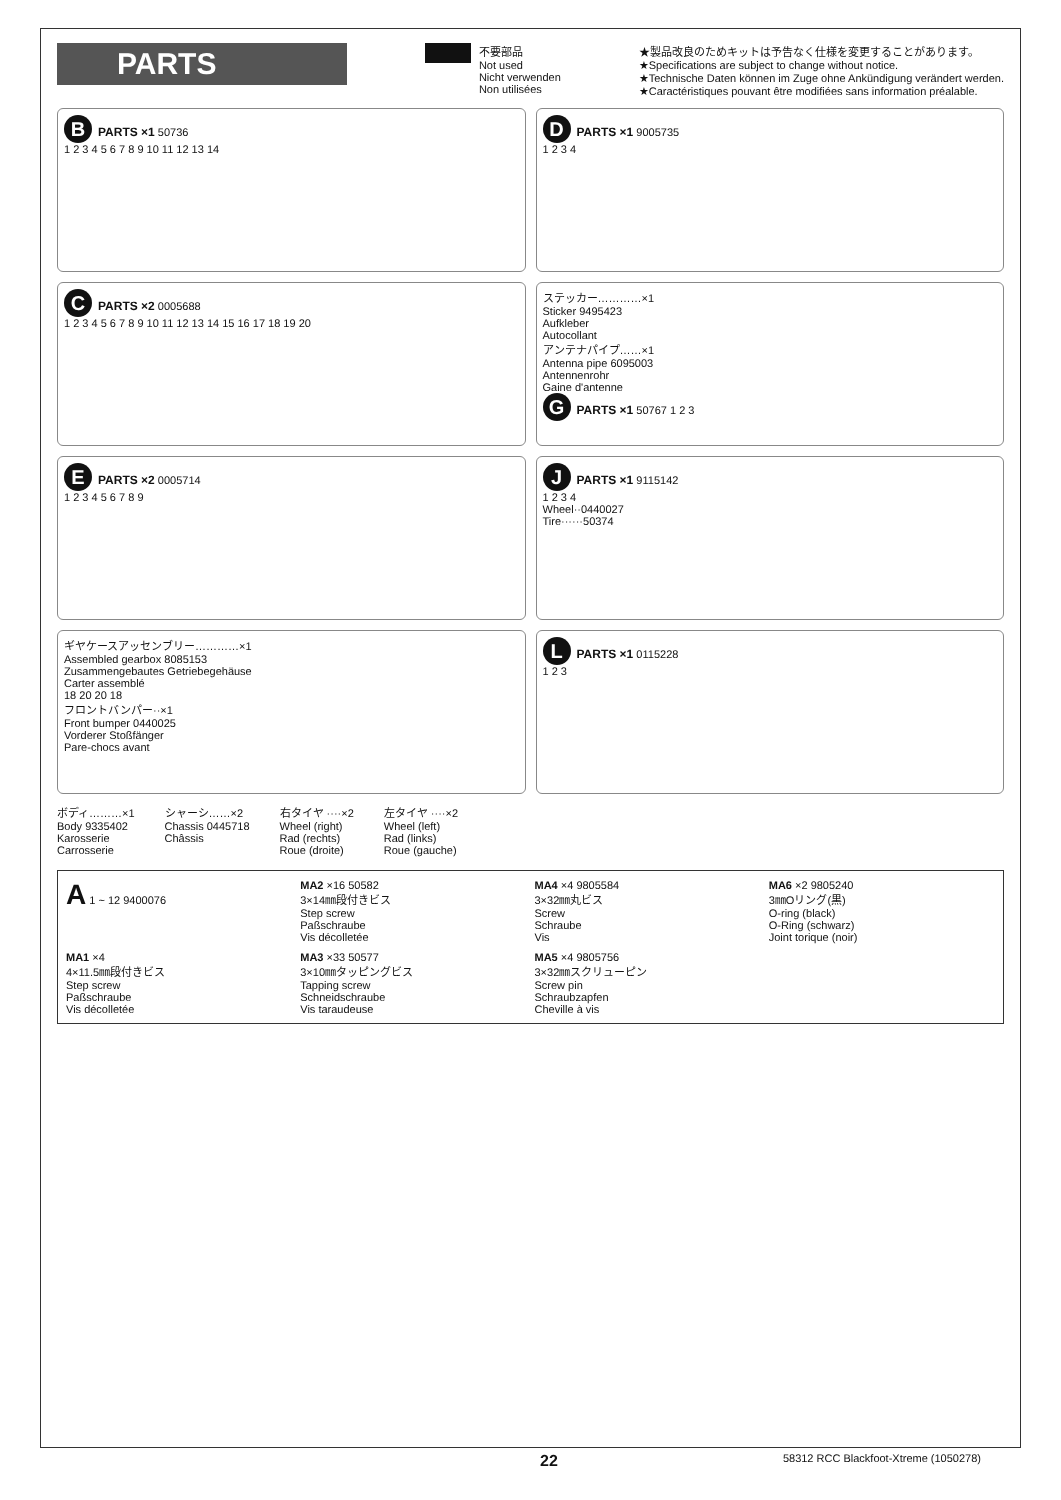PARTS
不要部品
Not used
Nicht verwenden
Non utilisées
★製品改良のためキットは予告なく仕様を変更することがあります。
★Specifications are subject to change without notice.
★Technische Daten können im Zuge ohne Ankündigung verändert werden.
★Caractéristiques pouvant être modifiées sans information préalable.
B PARTS ×1 50736
1 2 3 4 5 6 7 8 9 10 11 12 13 14
D PARTS ×1 9005735
1 2 3 4
C PARTS ×2 0005688
1 2 3 4 5 6 7 8 9 10 11 12 13 14 15 16 17 18 19 20
ステッカー…………×1
Sticker 9495423
Aufkleber
Autocollant
アンテナパイプ……×1
Antenna pipe 6095003
Antennenrohr
Gaine d'antenne
G PARTS ×1 50767 1 2 3
E PARTS ×2 0005714
1 2 3 4 5 6 7 8 9
J PARTS ×1 9115142
1 2 3 4
Wheel··0440027
Tire······50374
ギヤケースアッセンブリー…………×1
Assembled gearbox 8085153
Zusammengebautes Getriebegehäuse
Carter assemblé
18 20 20 18
フロントバンパー··×1
Front bumper 0440025
Vorderer Stoßfänger
Pare-chocs avant
L PARTS ×1 0115228
1 2 3
ボディ………×1
Body 9335402
Karosserie
Carrosserie
シャーシ……×2
Chassis 0445718
Châssis
右タイヤ ····×2
Wheel (right)
Rad (rechts)
Roue (droite)
左タイヤ ····×2
Wheel (left)
Rad (links)
Roue (gauche)
A 1 ~ 12 9400076
MA2 ×16 50582
3×14㎜段付きビス
Step screw
Paßschraube
Vis décolletée
MA4 ×4 9805584
3×32㎜丸ビス
Screw
Schraube
Vis
MA6 ×2 9805240
3㎜Oリング(黒)
O-ring (black)
O-Ring (schwarz)
Joint torique (noir)
MA1 ×4
4×11.5㎜段付きビス
Step screw
Paßschraube
Vis décolletée
MA3 ×33 50577
3×10㎜タッピングビス
Tapping screw
Schneidschraube
Vis taraudeuse
MA5 ×4 9805756
3×32㎜スクリューピン
Screw pin
Schraubzapfen
Cheville à vis
22 58312 RCC Blackfoot-Xtreme (1050278)